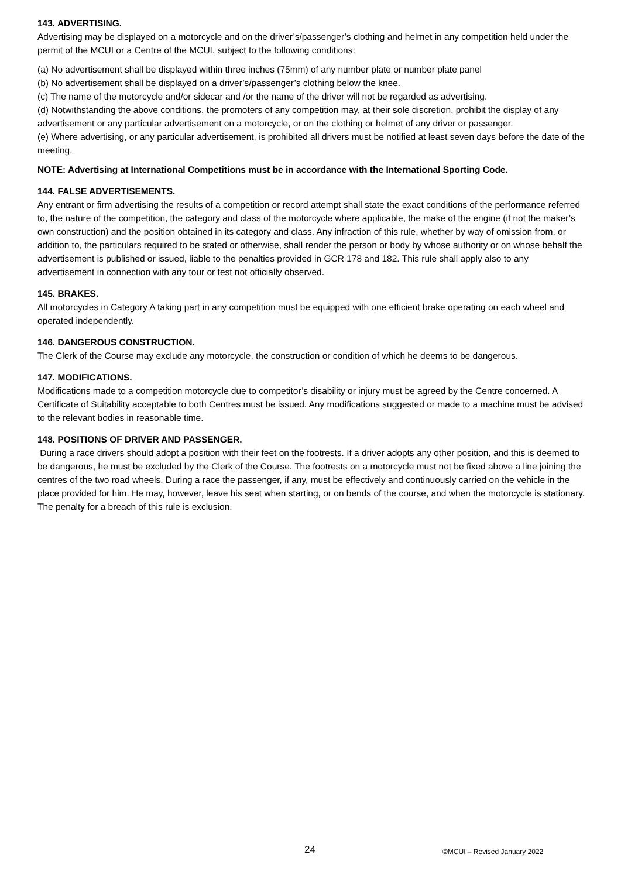143. ADVERTISING.
Advertising may be displayed on a motorcycle and on the driver’s/passenger’s clothing and helmet in any competition held under the permit of the MCUI or a Centre of the MCUI, subject to the following conditions:
(a) No advertisement shall be displayed within three inches (75mm) of any number plate or number plate panel
(b) No advertisement shall be displayed on a driver’s/passenger’s clothing below the knee.
(c) The name of the motorcycle and/or sidecar and /or the name of the driver will not be regarded as advertising.
(d) Notwithstanding the above conditions, the promoters of any competition may, at their sole discretion, prohibit the display of any advertisement or any particular advertisement on a motorcycle, or on the clothing or helmet of any driver or passenger.
(e) Where advertising, or any particular advertisement, is prohibited all drivers must be notified at least seven days before the date of the meeting.
NOTE: Advertising at International Competitions must be in accordance with the International Sporting Code.
144. FALSE ADVERTISEMENTS.
Any entrant or firm advertising the results of a competition or record attempt shall state the exact conditions of the performance referred to, the nature of the competition, the category and class of the motorcycle where applicable, the make of the engine (if not the maker’s own construction) and the position obtained in its category and class. Any infraction of this rule, whether by way of omission from, or addition to, the particulars required to be stated or otherwise, shall render the person or body by whose authority or on whose behalf the advertisement is published or issued, liable to the penalties provided in GCR 178 and 182. This rule shall apply also to any advertisement in connection with any tour or test not officially observed.
145. BRAKES.
All motorcycles in Category A taking part in any competition must be equipped with one efficient brake operating on each wheel and operated independently.
146. DANGEROUS CONSTRUCTION.
The Clerk of the Course may exclude any motorcycle, the construction or condition of which he deems to be dangerous.
147. MODIFICATIONS.
Modifications made to a competition motorcycle due to competitor’s disability or injury must be agreed by the Centre concerned. A Certificate of Suitability acceptable to both Centres must be issued. Any modifications suggested or made to a machine must be advised to the relevant bodies in reasonable time.
148. POSITIONS OF DRIVER AND PASSENGER.
During a race drivers should adopt a position with their feet on the footrests. If a driver adopts any other position, and this is deemed to be dangerous, he must be excluded by the Clerk of the Course. The footrests on a motorcycle must not be fixed above a line joining the centres of the two road wheels. During a race the passenger, if any, must be effectively and continuously carried on the vehicle in the place provided for him. He may, however, leave his seat when starting, or on bends of the course, and when the motorcycle is stationary. The penalty for a breach of this rule is exclusion.
24 ©MCUI – Revised January 2022